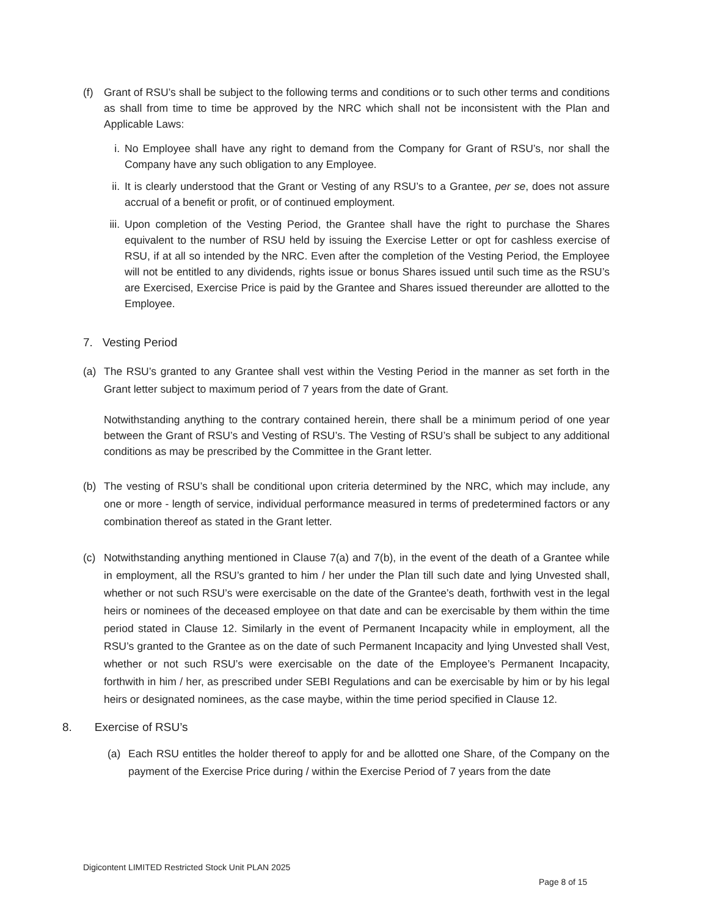(f) Grant of RSU’s shall be subject to the following terms and conditions or to such other terms and conditions as shall from time to time be approved by the NRC which shall not be inconsistent with the Plan and Applicable Laws:
i. No Employee shall have any right to demand from the Company for Grant of RSU’s, nor shall the Company have any such obligation to any Employee.
ii. It is clearly understood that the Grant or Vesting of any RSU’s to a Grantee, per se, does not assure accrual of a benefit or profit, or of continued employment.
iii. Upon completion of the Vesting Period, the Grantee shall have the right to purchase the Shares equivalent to the number of RSU held by issuing the Exercise Letter or opt for cashless exercise of RSU, if at all so intended by the NRC. Even after the completion of the Vesting Period, the Employee will not be entitled to any dividends, rights issue or bonus Shares issued until such time as the RSU’s are Exercised, Exercise Price is paid by the Grantee and Shares issued thereunder are allotted to the Employee.
7. Vesting Period
(a) The RSU’s granted to any Grantee shall vest within the Vesting Period in the manner as set forth in the Grant letter subject to maximum period of 7 years from the date of Grant.
Notwithstanding anything to the contrary contained herein, there shall be a minimum period of one year between the Grant of RSU’s and Vesting of RSU’s. The Vesting of RSU’s shall be subject to any additional conditions as may be prescribed by the Committee in the Grant letter.
(b) The vesting of RSU’s shall be conditional upon criteria determined by the NRC, which may include, any one or more - length of service, individual performance measured in terms of predetermined factors or any combination thereof as stated in the Grant letter.
(c) Notwithstanding anything mentioned in Clause 7(a) and 7(b), in the event of the death of a Grantee while in employment, all the RSU’s granted to him / her under the Plan till such date and lying Unvested shall, whether or not such RSU’s were exercisable on the date of the Grantee’s death, forthwith vest in the legal heirs or nominees of the deceased employee on that date and can be exercisable by them within the time period stated in Clause 12. Similarly in the event of Permanent Incapacity while in employment, all the RSU’s granted to the Grantee as on the date of such Permanent Incapacity and lying Unvested shall Vest, whether or not such RSU’s were exercisable on the date of the Employee’s Permanent Incapacity, forthwith in him / her, as prescribed under SEBI Regulations and can be exercisable by him or by his legal heirs or designated nominees, as the case maybe, within the time period specified in Clause 12.
8. Exercise of RSU’s
(a) Each RSU entitles the holder thereof to apply for and be allotted one Share, of the Company on the payment of the Exercise Price during / within the Exercise Period of 7 years from the date
Digicontent LIMITED Restricted Stock Unit PLAN 2025
Page 8 of 15